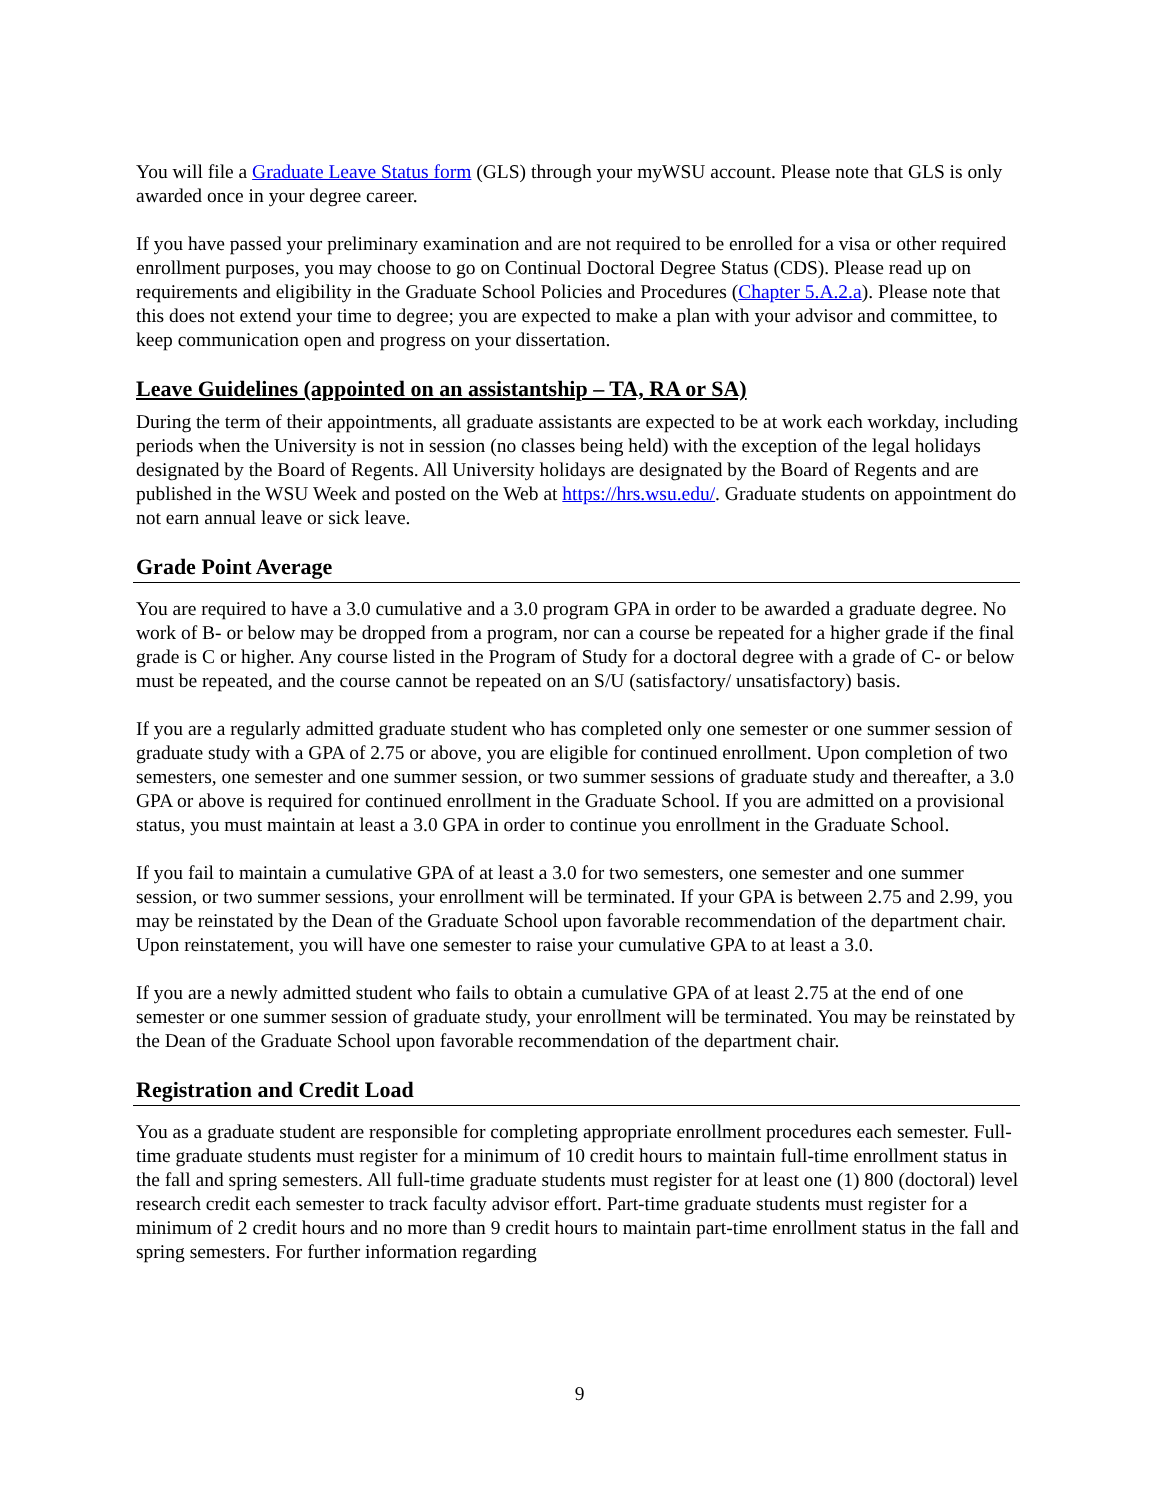You will file a Graduate Leave Status form (GLS) through your myWSU account. Please note that GLS is only awarded once in your degree career.
If you have passed your preliminary examination and are not required to be enrolled for a visa or other required enrollment purposes, you may choose to go on Continual Doctoral Degree Status (CDS). Please read up on requirements and eligibility in the Graduate School Policies and Procedures (Chapter 5.A.2.a). Please note that this does not extend your time to degree; you are expected to make a plan with your advisor and committee, to keep communication open and progress on your dissertation.
Leave Guidelines (appointed on an assistantship – TA, RA or SA)
During the term of their appointments, all graduate assistants are expected to be at work each workday, including periods when the University is not in session (no classes being held) with the exception of the legal holidays designated by the Board of Regents. All University holidays are designated by the Board of Regents and are published in the WSU Week and posted on the Web at https://hrs.wsu.edu/. Graduate students on appointment do not earn annual leave or sick leave.
Grade Point Average
You are required to have a 3.0 cumulative and a 3.0 program GPA in order to be awarded a graduate degree. No work of B- or below may be dropped from a program, nor can a course be repeated for a higher grade if the final grade is C or higher. Any course listed in the Program of Study for a doctoral degree with a grade of C- or below must be repeated, and the course cannot be repeated on an S/U (satisfactory/ unsatisfactory) basis.
If you are a regularly admitted graduate student who has completed only one semester or one summer session of graduate study with a GPA of 2.75 or above, you are eligible for continued enrollment. Upon completion of two semesters, one semester and one summer session, or two summer sessions of graduate study and thereafter, a 3.0 GPA or above is required for continued enrollment in the Graduate School. If you are admitted on a provisional status, you must maintain at least a 3.0 GPA in order to continue you enrollment in the Graduate School.
If you fail to maintain a cumulative GPA of at least a 3.0 for two semesters, one semester and one summer session, or two summer sessions, your enrollment will be terminated. If your GPA is between 2.75 and 2.99, you may be reinstated by the Dean of the Graduate School upon favorable recommendation of the department chair. Upon reinstatement, you will have one semester to raise your cumulative GPA to at least a 3.0.
If you are a newly admitted student who fails to obtain a cumulative GPA of at least 2.75 at the end of one semester or one summer session of graduate study, your enrollment will be terminated. You may be reinstated by the Dean of the Graduate School upon favorable recommendation of the department chair.
Registration and Credit Load
You as a graduate student are responsible for completing appropriate enrollment procedures each semester. Full-time graduate students must register for a minimum of 10 credit hours to maintain full-time enrollment status in the fall and spring semesters. All full-time graduate students must register for at least one (1) 800 (doctoral) level research credit each semester to track faculty advisor effort. Part-time graduate students must register for a minimum of 2 credit hours and no more than 9 credit hours to maintain part-time enrollment status in the fall and spring semesters. For further information regarding
9